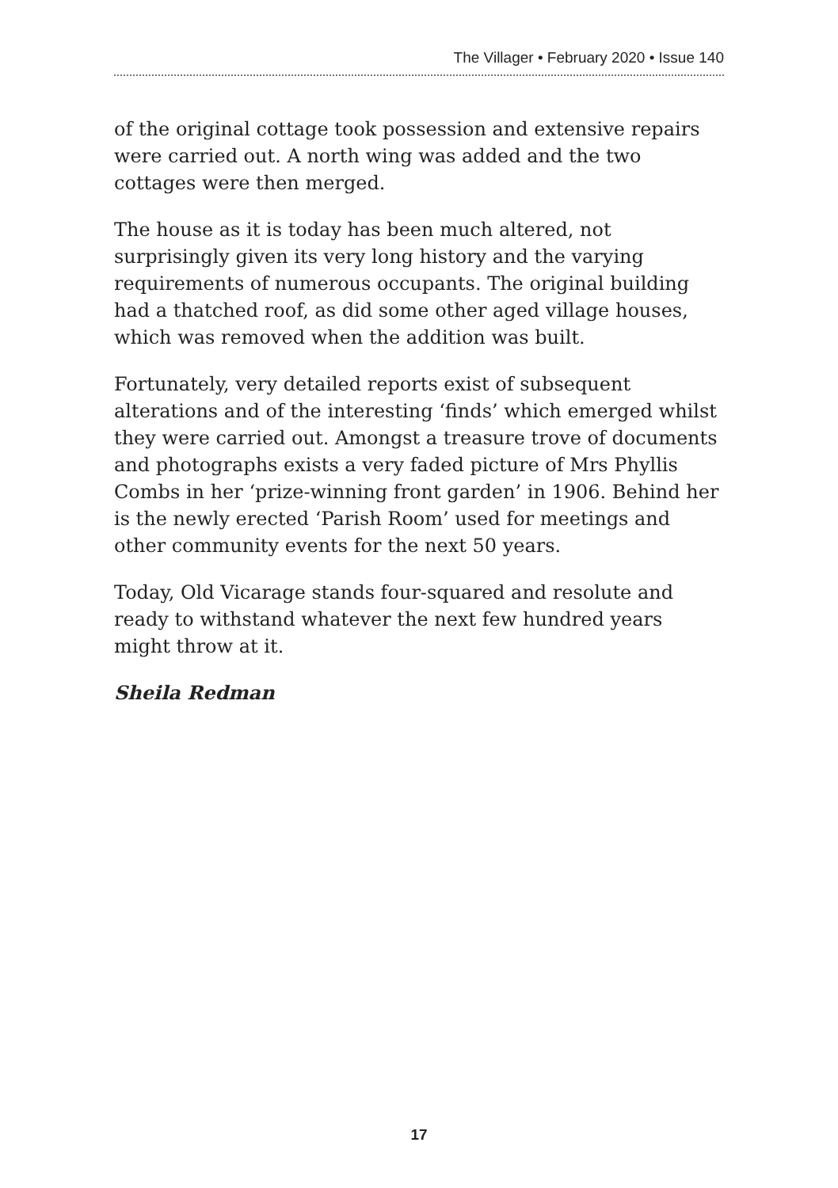The Villager • February 2020 • Issue 140
of the original cottage took possession and extensive repairs were carried out. A north wing was added and the two cottages were then merged.
The house as it is today has been much altered, not surprisingly given its very long history and the varying requirements of numerous occupants. The original building had a thatched roof, as did some other aged village houses, which was removed when the addition was built.
Fortunately, very detailed reports exist of subsequent alterations and of the interesting ‘finds’ which emerged whilst they were carried out. Amongst a treasure trove of documents and photographs exists a very faded picture of Mrs Phyllis Combs in her ‘prize-winning front garden’ in 1906. Behind her is the newly erected ‘Parish Room’ used for meetings and other community events for the next 50 years.
Today, Old Vicarage stands four-squared and resolute and ready to withstand whatever the next few hundred years might throw at it.
Sheila Redman
17